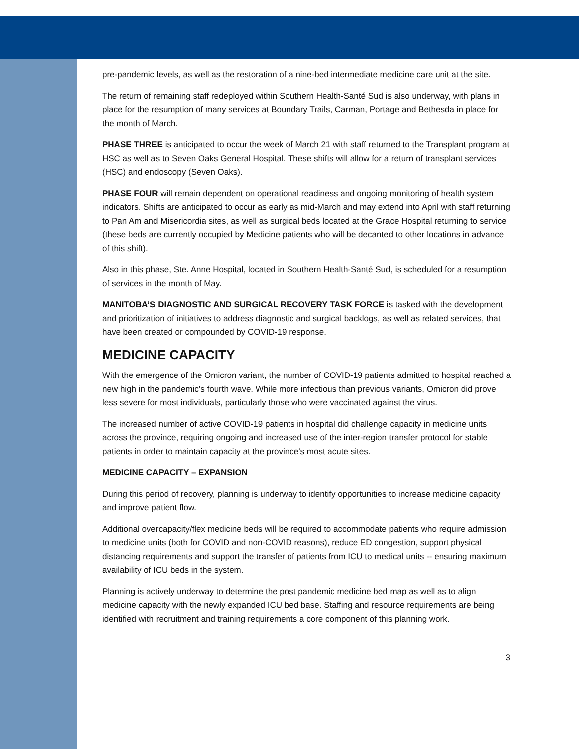pre-pandemic levels, as well as the restoration of a nine-bed intermediate medicine care unit at the site.
The return of remaining staff redeployed within Southern Health-Santé Sud is also underway, with plans in place for the resumption of many services at Boundary Trails, Carman, Portage and Bethesda in place for the month of March.
PHASE THREE is anticipated to occur the week of March 21 with staff returned to the Transplant program at HSC as well as to Seven Oaks General Hospital. These shifts will allow for a return of transplant services (HSC) and endoscopy (Seven Oaks).
PHASE FOUR will remain dependent on operational readiness and ongoing monitoring of health system indicators. Shifts are anticipated to occur as early as mid-March and may extend into April with staff returning to Pan Am and Misericordia sites, as well as surgical beds located at the Grace Hospital returning to service (these beds are currently occupied by Medicine patients who will be decanted to other locations in advance of this shift).
Also in this phase, Ste. Anne Hospital, located in Southern Health-Santé Sud, is scheduled for a resumption of services in the month of May.
MANITOBA’S DIAGNOSTIC AND SURGICAL RECOVERY TASK FORCE is tasked with the development and prioritization of initiatives to address diagnostic and surgical backlogs, as well as related services, that have been created or compounded by COVID-19 response.
MEDICINE CAPACITY
With the emergence of the Omicron variant, the number of COVID-19 patients admitted to hospital reached a new high in the pandemic’s fourth wave. While more infectious than previous variants, Omicron did prove less severe for most individuals, particularly those who were vaccinated against the virus.
The increased number of active COVID-19 patients in hospital did challenge capacity in medicine units across the province, requiring ongoing and increased use of the inter-region transfer protocol for stable patients in order to maintain capacity at the province’s most acute sites.
MEDICINE CAPACITY – EXPANSION
During this period of recovery, planning is underway to identify opportunities to increase medicine capacity and improve patient flow.
Additional overcapacity/flex medicine beds will be required to accommodate patients who require admission to medicine units (both for COVID and non-COVID reasons), reduce ED congestion, support physical distancing requirements and support the transfer of patients from ICU to medical units -- ensuring maximum availability of ICU beds in the system.
Planning is actively underway to determine the post pandemic medicine bed map as well as to align medicine capacity with the newly expanded ICU bed base. Staffing and resource requirements are being identified with recruitment and training requirements a core component of this planning work.
3